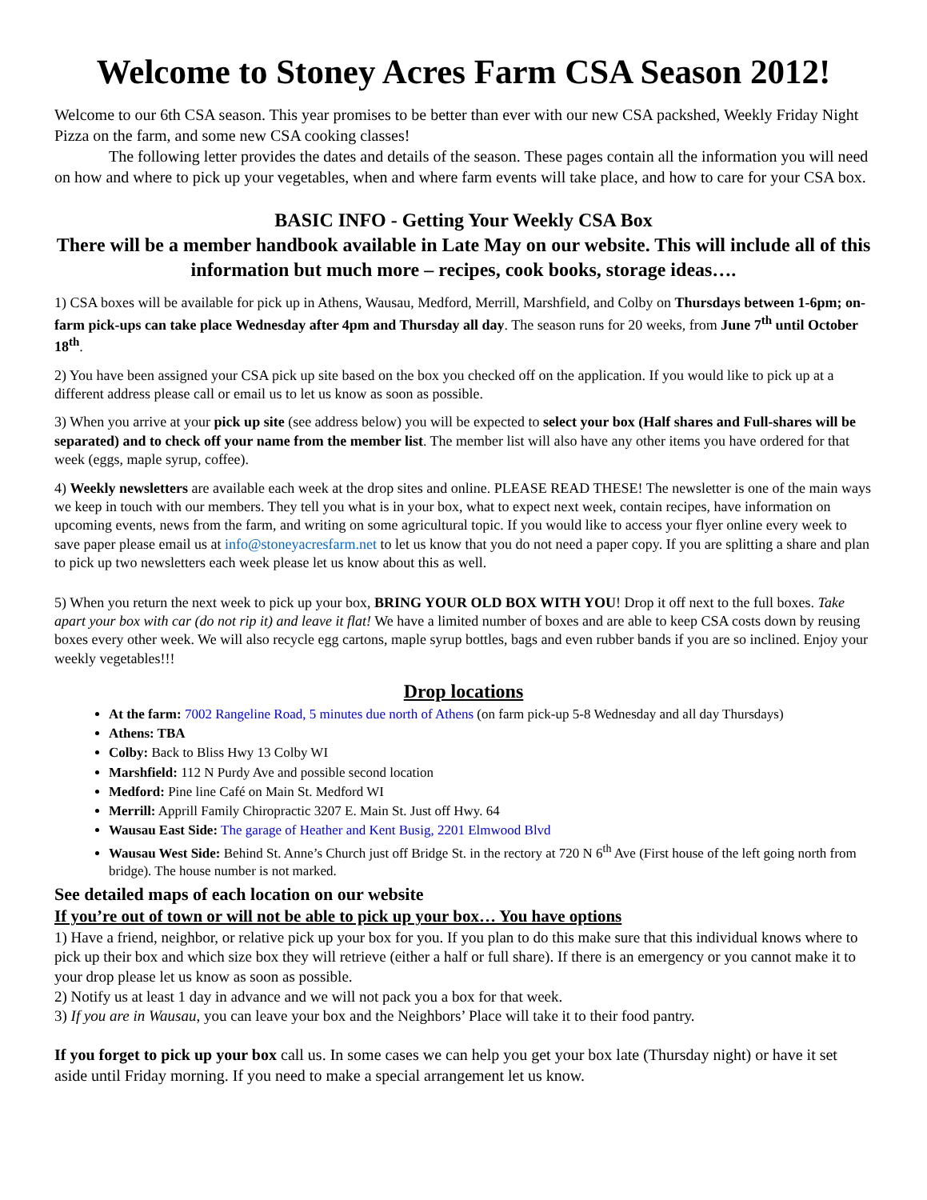Welcome to Stoney Acres Farm CSA Season 2012!
Welcome to our 6th CSA season. This year promises to be better than ever with our new CSA packshed, Weekly Friday Night Pizza on the farm, and some new CSA cooking classes!
The following letter provides the dates and details of the season. These pages contain all the information you will need on how and where to pick up your vegetables, when and where farm events will take place, and how to care for your CSA box.
BASIC INFO - Getting Your Weekly CSA Box
There will be a member handbook available in Late May on our website. This will include all of this information but much more – recipes, cook books, storage ideas….
1) CSA boxes will be available for pick up in Athens, Wausau, Medford, Merrill, Marshfield, and Colby on Thursdays between 1-6pm; on-farm pick-ups can take place Wednesday after 4pm and Thursday all day. The season runs for 20 weeks, from June 7<sup>th</sup> until October 18<sup>th</sup>.
2) You have been assigned your CSA pick up site based on the box you checked off on the application. If you would like to pick up at a different address please call or email us to let us know as soon as possible.
3) When you arrive at your pick up site (see address below) you will be expected to select your box (Half shares and Full-shares will be separated) and to check off your name from the member list. The member list will also have any other items you have ordered for that week (eggs, maple syrup, coffee).
4) Weekly newsletters are available each week at the drop sites and online. PLEASE READ THESE! The newsletter is one of the main ways we keep in touch with our members. They tell you what is in your box, what to expect next week, contain recipes, have information on upcoming events, news from the farm, and writing on some agricultural topic. If you would like to access your flyer online every week to save paper please email us at info@stoneyacresfarm.net to let us know that you do not need a paper copy. If you are splitting a share and plan to pick up two newsletters each week please let us know about this as well.
5) When you return the next week to pick up your box, BRING YOUR OLD BOX WITH YOU! Drop it off next to the full boxes. Take apart your box with car (do not rip it) and leave it flat! We have a limited number of boxes and are able to keep CSA costs down by reusing boxes every other week. We will also recycle egg cartons, maple syrup bottles, bags and even rubber bands if you are so inclined. Enjoy your weekly vegetables!!!
Drop locations
At the farm: 7002 Rangeline Road, 5 minutes due north of Athens (on farm pick-up 5-8 Wednesday and all day Thursdays)
Athens: TBA
Colby: Back to Bliss Hwy 13 Colby WI
Marshfield: 112 N Purdy Ave and possible second location
Medford: Pine line Café on Main St. Medford WI
Merrill: Apprill Family Chiropractic 3207 E. Main St. Just off Hwy. 64
Wausau East Side: The garage of Heather and Kent Busig, 2201 Elmwood Blvd
Wausau West Side: Behind St. Anne’s Church just off Bridge St. in the rectory at 720 N 6<sup>th</sup> Ave (First house of the left going north from bridge). The house number is not marked.
See detailed maps of each location on our website
If you’re out of town or will not be able to pick up your box… You have options
1) Have a friend, neighbor, or relative pick up your box for you. If you plan to do this make sure that this individual knows where to pick up their box and which size box they will retrieve (either a half or full share). If there is an emergency or you cannot make it to your drop please let us know as soon as possible.
2) Notify us at least 1 day in advance and we will not pack you a box for that week.
3) If you are in Wausau, you can leave your box and the Neighbors’ Place will take it to their food pantry.
If you forget to pick up your box call us. In some cases we can help you get your box late (Thursday night) or have it set aside until Friday morning. If you need to make a special arrangement let us know.